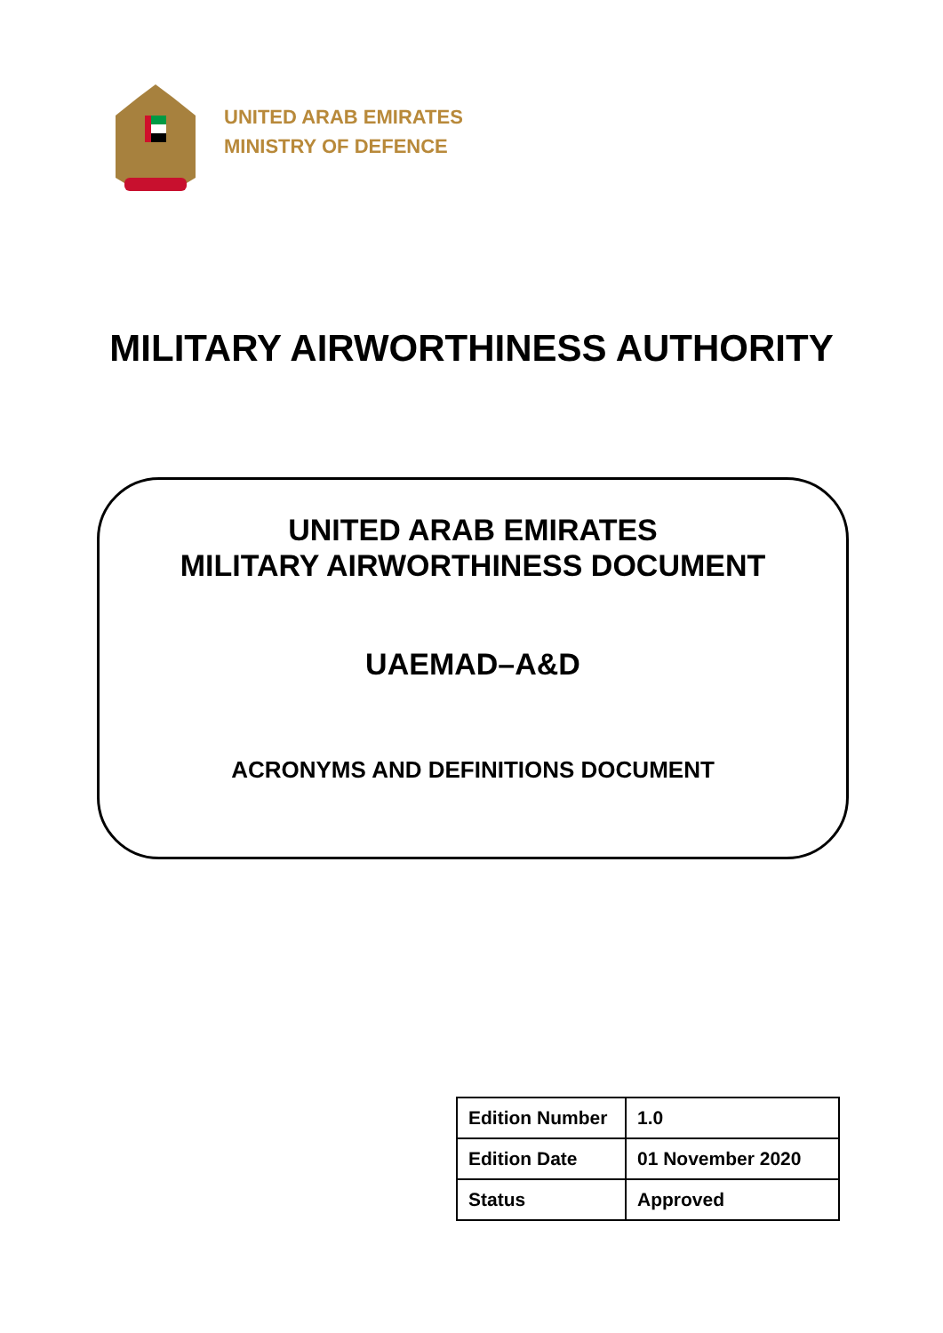UNITED ARAB EMIRATES
MINISTRY OF DEFENCE
MILITARY AIRWORTHINESS AUTHORITY
UNITED ARAB EMIRATES
MILITARY AIRWORTHINESS DOCUMENT
UAEMAD–A&D
ACRONYMS AND DEFINITIONS DOCUMENT
| Edition Number | 1.0 |
| Edition Date | 01 November 2020 |
| Status | Approved |